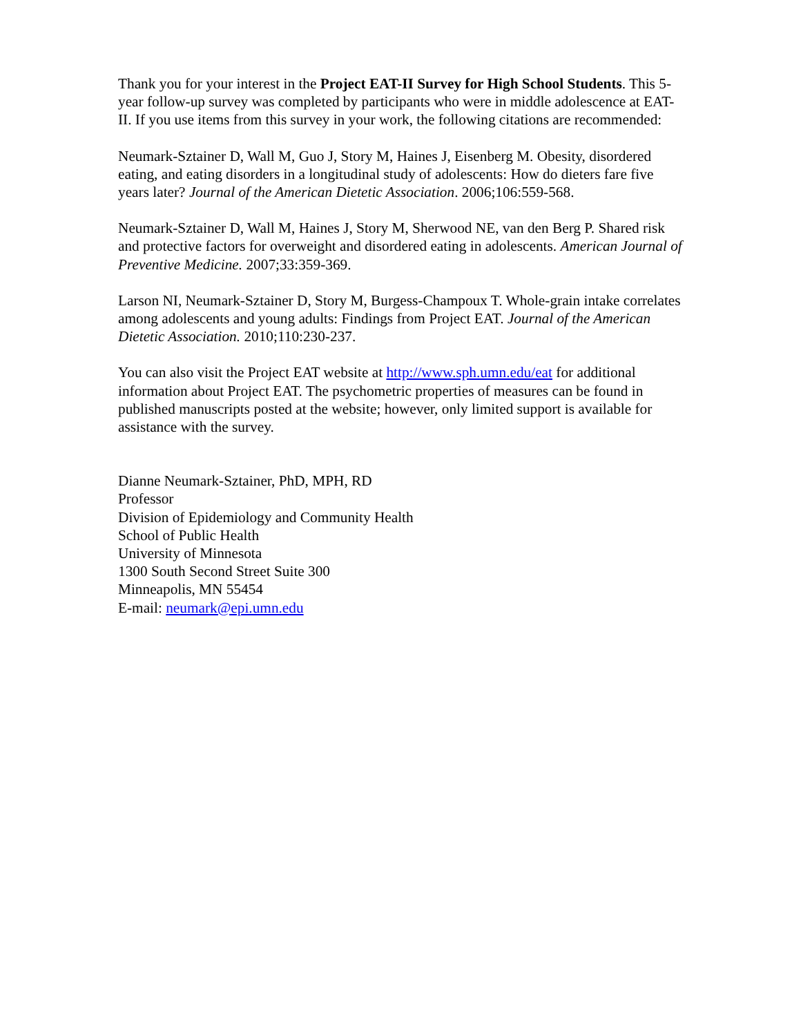Thank you for your interest in the Project EAT-II Survey for High School Students. This 5-year follow-up survey was completed by participants who were in middle adolescence at EAT-II. If you use items from this survey in your work, the following citations are recommended:
Neumark-Sztainer D, Wall M, Guo J, Story M, Haines J, Eisenberg M. Obesity, disordered eating, and eating disorders in a longitudinal study of adolescents: How do dieters fare five years later? Journal of the American Dietetic Association. 2006;106:559-568.
Neumark-Sztainer D, Wall M, Haines J, Story M, Sherwood NE, van den Berg P. Shared risk and protective factors for overweight and disordered eating in adolescents. American Journal of Preventive Medicine. 2007;33:359-369.
Larson NI, Neumark-Sztainer D, Story M, Burgess-Champoux T. Whole-grain intake correlates among adolescents and young adults: Findings from Project EAT. Journal of the American Dietetic Association. 2010;110:230-237.
You can also visit the Project EAT website at http://www.sph.umn.edu/eat for additional information about Project EAT. The psychometric properties of measures can be found in published manuscripts posted at the website; however, only limited support is available for assistance with the survey.
Dianne Neumark-Sztainer, PhD, MPH, RD
Professor
Division of Epidemiology and Community Health
School of Public Health
University of Minnesota
1300 South Second Street Suite 300
Minneapolis, MN 55454
E-mail: neumark@epi.umn.edu